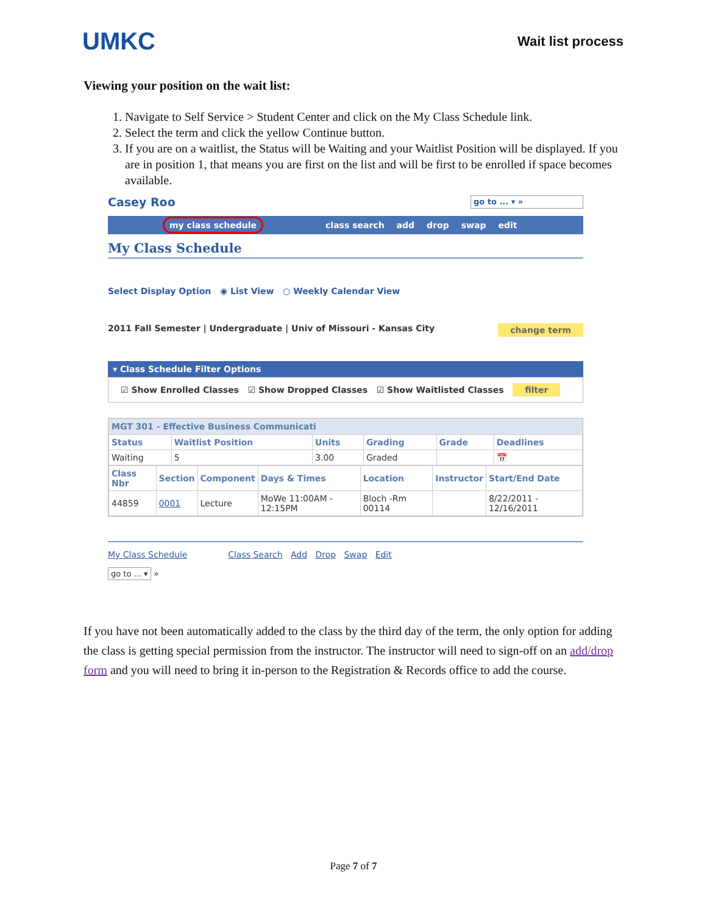UMKC
Wait list process
Viewing your position on the wait list:
1. Navigate to Self Service > Student Center and click on the My Class Schedule link.
2. Select the term and click the yellow Continue button.
3. If you are on a waitlist, the Status will be Waiting and your Waitlist Position will be displayed. If you are in position 1, that means you are first on the list and will be first to be enrolled if space becomes available.
Casey Roo go to ... ▾ »
my class schedule class search add drop swap edit
My Class Schedule
Select Display Option ◉ List View ○ Weekly Calendar View
2011 Fall Semester | Undergraduate | Univ of Missouri - Kansas City change term
▾ Class Schedule Filter Options
☑ Show Enrolled Classes ☑ Show Dropped Classes ☑ Show Waitlisted Classes filter
MGT 301 - Effective Business Communicati
| Status | Waitlist Position | Units | Grading | Grade | Deadlines |
| --- | --- | --- | --- | --- | --- |
| Waiting | 5 | 3.00 | Graded | | 📅 |
| Class Nbr | Section | Component | Days & Times | Location | Instructor | Start/End Date |
| --- | --- | --- | --- | --- | --- | --- |
| 44859 | 0001 | Lecture | MoWe 11:00AM - 12:15PM | Bloch -Rm 00114 | | 8/22/2011 - 12/16/2011 |
My Class Schedule Class Search Add Drop Swap Edit
go to ... ▾ »
If you have not been automatically added to the class by the third day of the term, the only option for adding the class is getting special permission from the instructor. The instructor will need to sign-off on an add/drop form and you will need to bring it in-person to the Registration & Records office to add the course.
Page 7 of 7